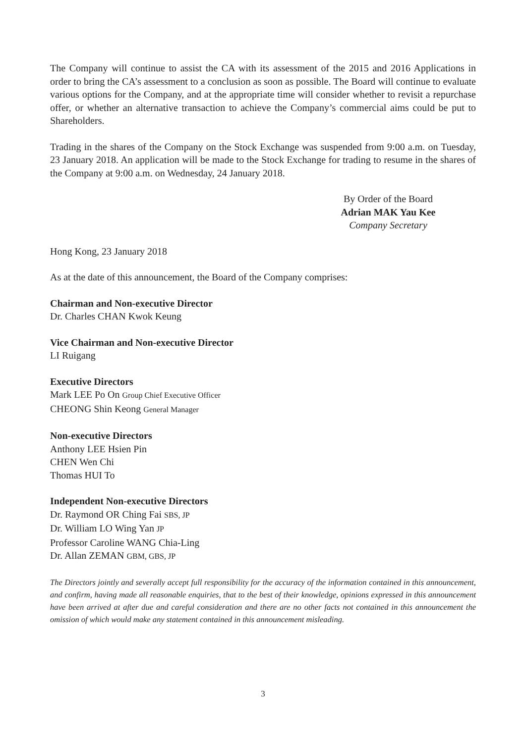The Company will continue to assist the CA with its assessment of the 2015 and 2016 Applications in order to bring the CA’s assessment to a conclusion as soon as possible. The Board will continue to evaluate various options for the Company, and at the appropriate time will consider whether to revisit a repurchase offer, or whether an alternative transaction to achieve the Company’s commercial aims could be put to Shareholders.
Trading in the shares of the Company on the Stock Exchange was suspended from 9:00 a.m. on Tuesday, 23 January 2018. An application will be made to the Stock Exchange for trading to resume in the shares of the Company at 9:00 a.m. on Wednesday, 24 January 2018.
By Order of the Board
Adrian MAK Yau Kee
Company Secretary
Hong Kong, 23 January 2018
As at the date of this announcement, the Board of the Company comprises:
Chairman and Non-executive Director
Dr. Charles CHAN Kwok Keung
Vice Chairman and Non-executive Director
LI Ruigang
Executive Directors
Mark LEE Po On Group Chief Executive Officer
CHEONG Shin Keong General Manager
Non-executive Directors
Anthony LEE Hsien Pin
CHEN Wen Chi
Thomas HUI To
Independent Non-executive Directors
Dr. Raymond OR Ching Fai SBS, JP
Dr. William LO Wing Yan JP
Professor Caroline WANG Chia-Ling
Dr. Allan ZEMAN GBM, GBS, JP
The Directors jointly and severally accept full responsibility for the accuracy of the information contained in this announcement, and confirm, having made all reasonable enquiries, that to the best of their knowledge, opinions expressed in this announcement have been arrived at after due and careful consideration and there are no other facts not contained in this announcement the omission of which would make any statement contained in this announcement misleading.
3